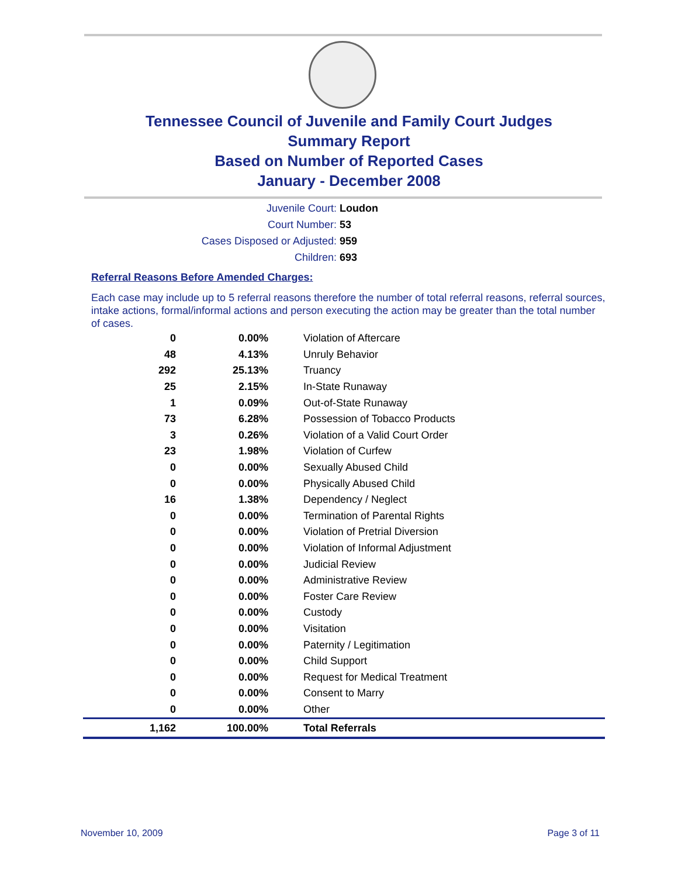Tennessee Council of Juvenile and Family Court Judges
Summary Report
Based on Number of Reported Cases
January - December 2008
Juvenile Court: Loudon
Court Number: 53
Cases Disposed or Adjusted: 959
Children: 693
Referral Reasons Before Amended Charges:
Each case may include up to 5 referral reasons therefore the number of total referral reasons, referral sources, intake actions, formal/informal actions and person executing the action may be greater than the total number of cases.
| 0 | 0.00% | Violation of Aftercare |
| 48 | 4.13% | Unruly Behavior |
| 292 | 25.13% | Truancy |
| 25 | 2.15% | In-State Runaway |
| 1 | 0.09% | Out-of-State Runaway |
| 73 | 6.28% | Possession of Tobacco Products |
| 3 | 0.26% | Violation of a Valid Court Order |
| 23 | 1.98% | Violation of Curfew |
| 0 | 0.00% | Sexually Abused Child |
| 0 | 0.00% | Physically Abused Child |
| 16 | 1.38% | Dependency / Neglect |
| 0 | 0.00% | Termination of Parental Rights |
| 0 | 0.00% | Violation of Pretrial Diversion |
| 0 | 0.00% | Violation of Informal Adjustment |
| 0 | 0.00% | Judicial Review |
| 0 | 0.00% | Administrative Review |
| 0 | 0.00% | Foster Care Review |
| 0 | 0.00% | Custody |
| 0 | 0.00% | Visitation |
| 0 | 0.00% | Paternity / Legitimation |
| 0 | 0.00% | Child Support |
| 0 | 0.00% | Request for Medical Treatment |
| 0 | 0.00% | Consent to Marry |
| 0 | 0.00% | Other |
| 1,162 | 100.00% | Total Referrals |
November 10, 2009 Page 3 of 11